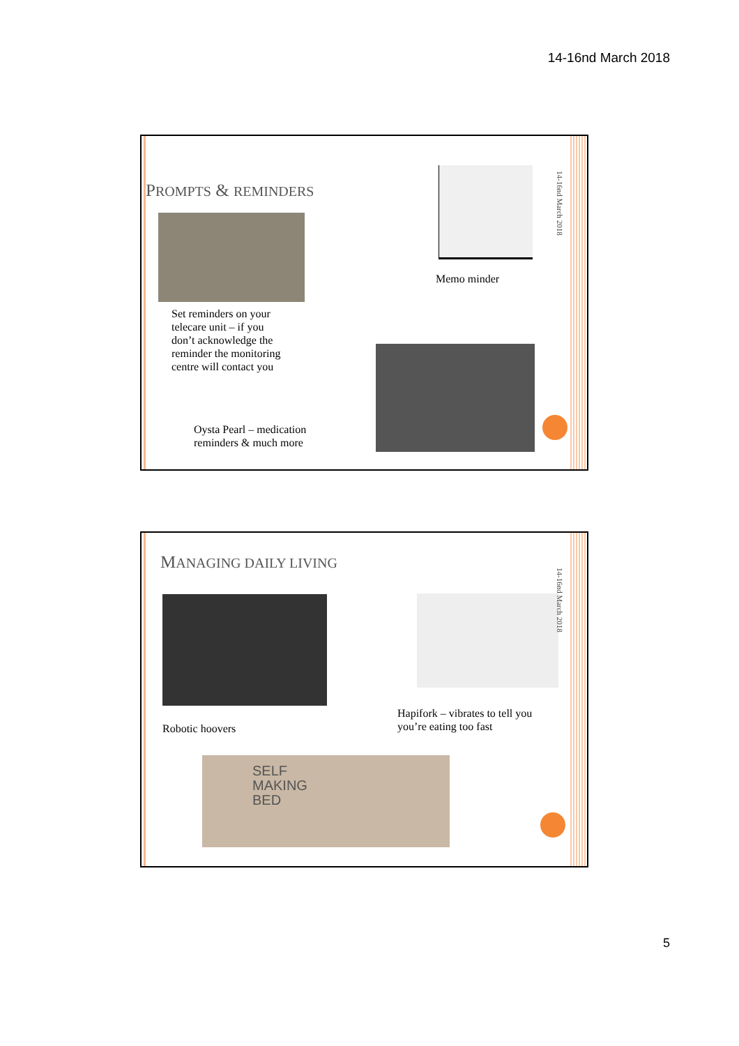14-16nd March 2018
PROMPTS & REMINDERS
14-16nd March 2018
Memo minder
Set reminders on your
telecare unit – if you
don’t acknowledge the
reminder the monitoring
centre will contact you
Oysta Pearl – medication
reminders & much more
MANAGING DAILY LIVING
14-16nd March 2018
Robotic hoovers
Hapifork – vibrates to tell you
you’re eating too fast
SELF
MAKING
BED
5